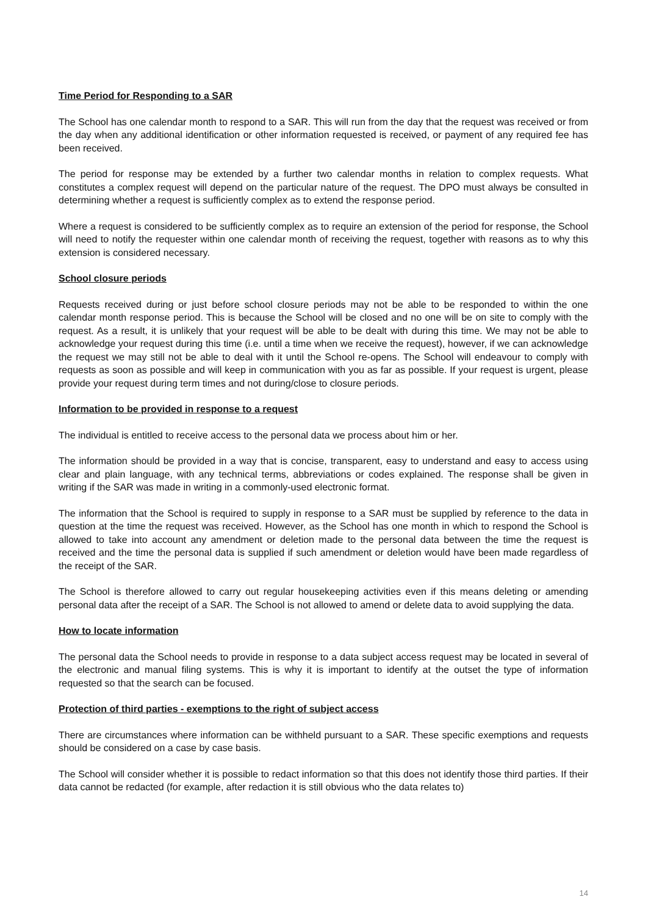Time Period for Responding to a SAR
The School has one calendar month to respond to a SAR. This will run from the day that the request was received or from the day when any additional identification or other information requested is received, or payment of any required fee has been received.
The period for response may be extended by a further two calendar months in relation to complex requests. What constitutes a complex request will depend on the particular nature of the request. The DPO must always be consulted in determining whether a request is sufficiently complex as to extend the response period.
Where a request is considered to be sufficiently complex as to require an extension of the period for response, the School will need to notify the requester within one calendar month of receiving the request, together with reasons as to why this extension is considered necessary.
School closure periods
Requests received during or just before school closure periods may not be able to be responded to within the one calendar month response period. This is because the School will be closed and no one will be on site to comply with the request. As a result, it is unlikely that your request will be able to be dealt with during this time. We may not be able to acknowledge your request during this time (i.e. until a time when we receive the request), however, if we can acknowledge the request we may still not be able to deal with it until the School re-opens. The School will endeavour to comply with requests as soon as possible and will keep in communication with you as far as possible. If your request is urgent, please provide your request during term times and not during/close to closure periods.
Information to be provided in response to a request
The individual is entitled to receive access to the personal data we process about him or her.
The information should be provided in a way that is concise, transparent, easy to understand and easy to access using clear and plain language, with any technical terms, abbreviations or codes explained. The response shall be given in writing if the SAR was made in writing in a commonly-used electronic format.
The information that the School is required to supply in response to a SAR must be supplied by reference to the data in question at the time the request was received. However, as the School has one month in which to respond the School is allowed to take into account any amendment or deletion made to the personal data between the time the request is received and the time the personal data is supplied if such amendment or deletion would have been made regardless of the receipt of the SAR.
The School is therefore allowed to carry out regular housekeeping activities even if this means deleting or amending personal data after the receipt of a SAR. The School is not allowed to amend or delete data to avoid supplying the data.
How to locate information
The personal data the School needs to provide in response to a data subject access request may be located in several of the electronic and manual filing systems. This is why it is important to identify at the outset the type of information requested so that the search can be focused.
Protection of third parties - exemptions to the right of subject access
There are circumstances where information can be withheld pursuant to a SAR. These specific exemptions and requests should be considered on a case by case basis.
The School will consider whether it is possible to redact information so that this does not identify those third parties. If their data cannot be redacted (for example, after redaction it is still obvious who the data relates to)
14